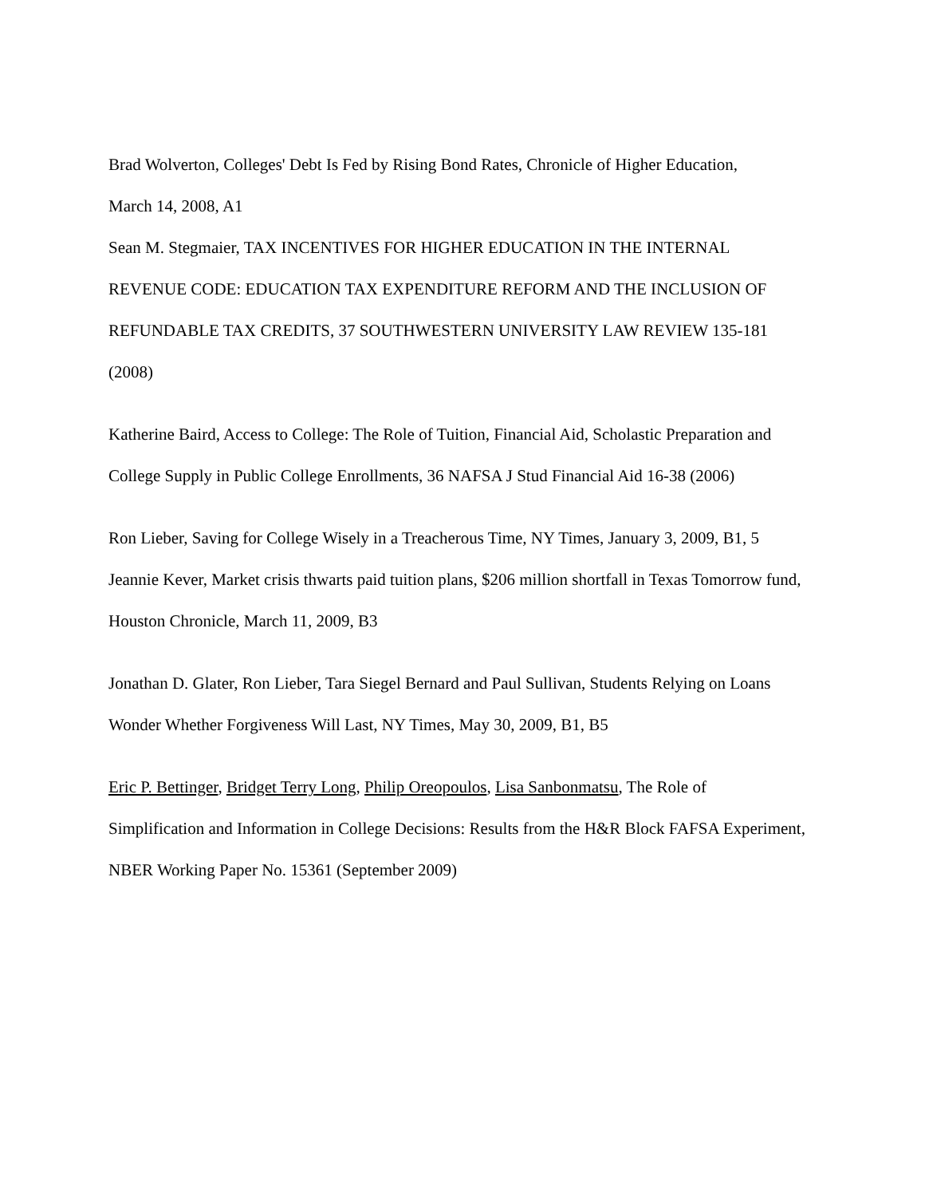Brad Wolverton, Colleges' Debt Is Fed by Rising Bond Rates, Chronicle of Higher Education,
March 14, 2008, A1
Sean M. Stegmaier, TAX INCENTIVES FOR HIGHER EDUCATION IN THE INTERNAL REVENUE CODE: EDUCATION TAX EXPENDITURE REFORM AND THE INCLUSION OF REFUNDABLE TAX CREDITS, 37 SOUTHWESTERN UNIVERSITY LAW REVIEW 135-181 (2008)
Katherine Baird, Access to College: The Role of Tuition, Financial Aid, Scholastic Preparation and College Supply in Public College Enrollments, 36 NAFSA J Stud Financial Aid 16-38 (2006)
Ron Lieber, Saving for College Wisely in a Treacherous Time, NY Times, January 3, 2009, B1, 5
Jeannie Kever, Market crisis thwarts paid tuition plans, $206 million shortfall in Texas Tomorrow fund, Houston Chronicle, March 11, 2009, B3
Jonathan D. Glater, Ron Lieber, Tara Siegel Bernard and Paul Sullivan, Students Relying on Loans Wonder Whether Forgiveness Will Last, NY Times, May 30, 2009, B1, B5
Eric P. Bettinger, Bridget Terry Long, Philip Oreopoulos, Lisa Sanbonmatsu, The Role of Simplification and Information in College Decisions: Results from the H&R Block FAFSA Experiment, NBER Working Paper No. 15361 (September 2009)